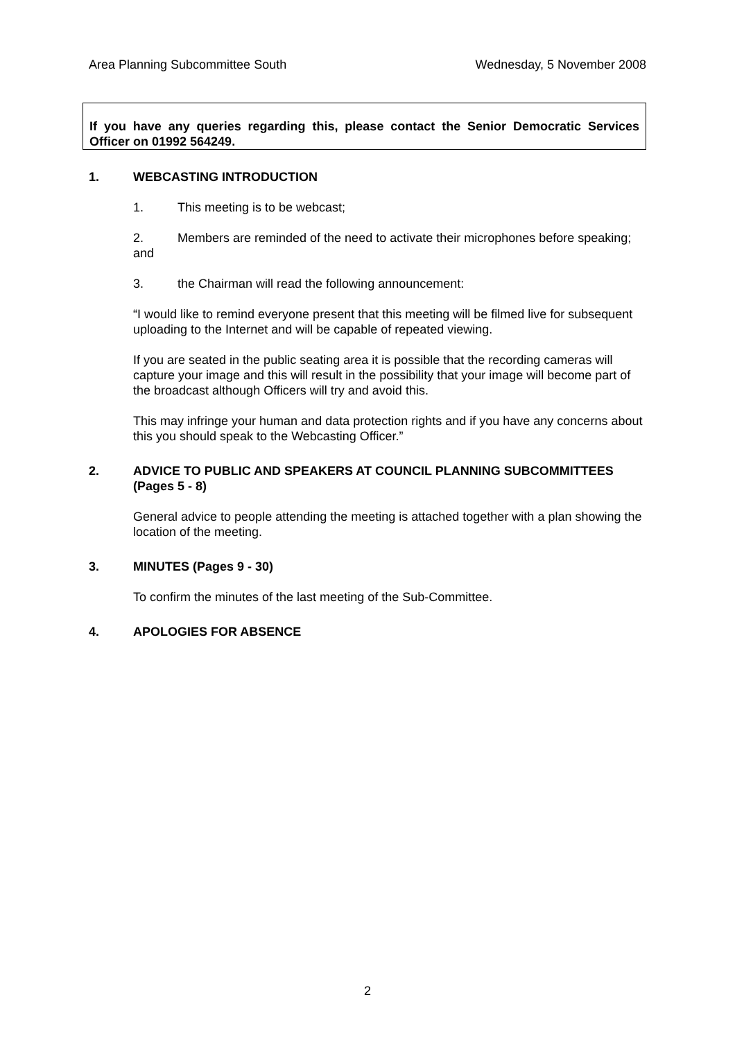Area Planning Subcommittee South Wednesday, 5 November 2008
If you have any queries regarding this, please contact the Senior Democratic Services Officer on 01992 564249.
1. WEBCASTING INTRODUCTION
1. This meeting is to be webcast;
2. Members are reminded of the need to activate their microphones before speaking; and
3. the Chairman will read the following announcement:
“I would like to remind everyone present that this meeting will be filmed live for subsequent uploading to the Internet and will be capable of repeated viewing.
If you are seated in the public seating area it is possible that the recording cameras will capture your image and this will result in the possibility that your image will become part of the broadcast although Officers will try and avoid this.
This may infringe your human and data protection rights and if you have any concerns about this you should speak to the Webcasting Officer.”
2. ADVICE TO PUBLIC AND SPEAKERS AT COUNCIL PLANNING SUBCOMMITTEES (Pages 5 - 8)
General advice to people attending the meeting is attached together with a plan showing the location of the meeting.
3. MINUTES (Pages 9 - 30)
To confirm the minutes of the last meeting of the Sub-Committee.
4. APOLOGIES FOR ABSENCE
2